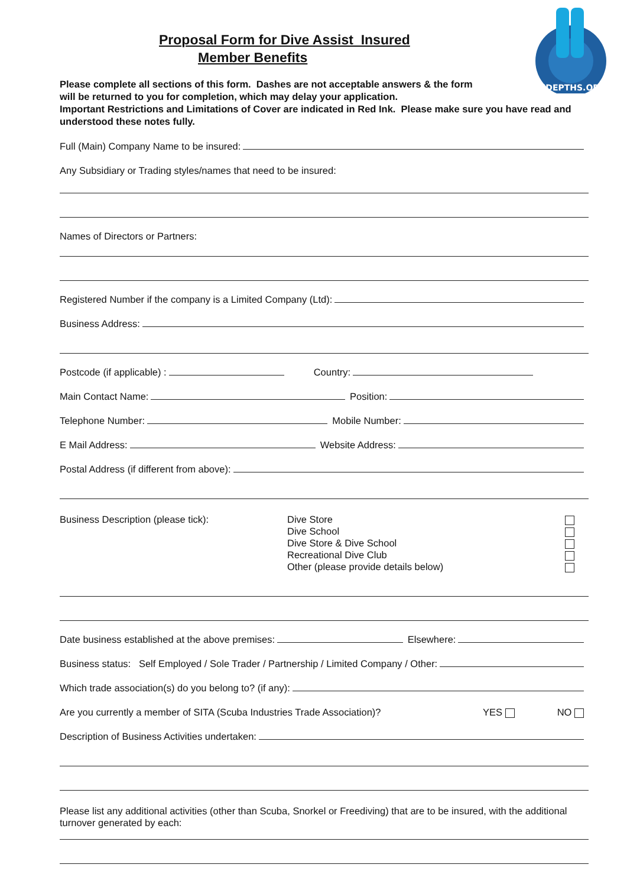INDEPTHS.ORG
Proposal Form for Dive Assist Insured
Member Benefits
Please complete all sections of this form. Dashes are not acceptable answers & the form
will be returned to you for completion, which may delay your application.
Important Restrictions and Limitations of Cover are indicated in Red Ink. Please make sure you have read and understood these notes fully.
Full (Main) Company Name to be insured:
Any Subsidiary or Trading styles/names that need to be insured:
Names of Directors or Partners:
Registered Number if the company is a Limited Company (Ltd):
Business Address:
Postcode (if applicable) :
Country:
Main Contact Name:
Position:
Telephone Number:
Mobile Number:
E Mail Address:
Website Address:
Postal Address (if different from above):
Business Description (please tick): Dive Store
Dive School
Dive Store & Dive School
Recreational Dive Club
Other (please provide details below)
Date business established at the above premises:
Elsewhere:
Business status: Self Employed / Sole Trader / Partnership / Limited Company / Other:
Which trade association(s) do you belong to? (if any):
Are you currently a member of SITA (Scuba Industries Trade Association)? YES NO
Description of Business Activities undertaken:
Please list any additional activities (other than Scuba, Snorkel or Freediving) that are to be insured, with the additional turnover generated by each: